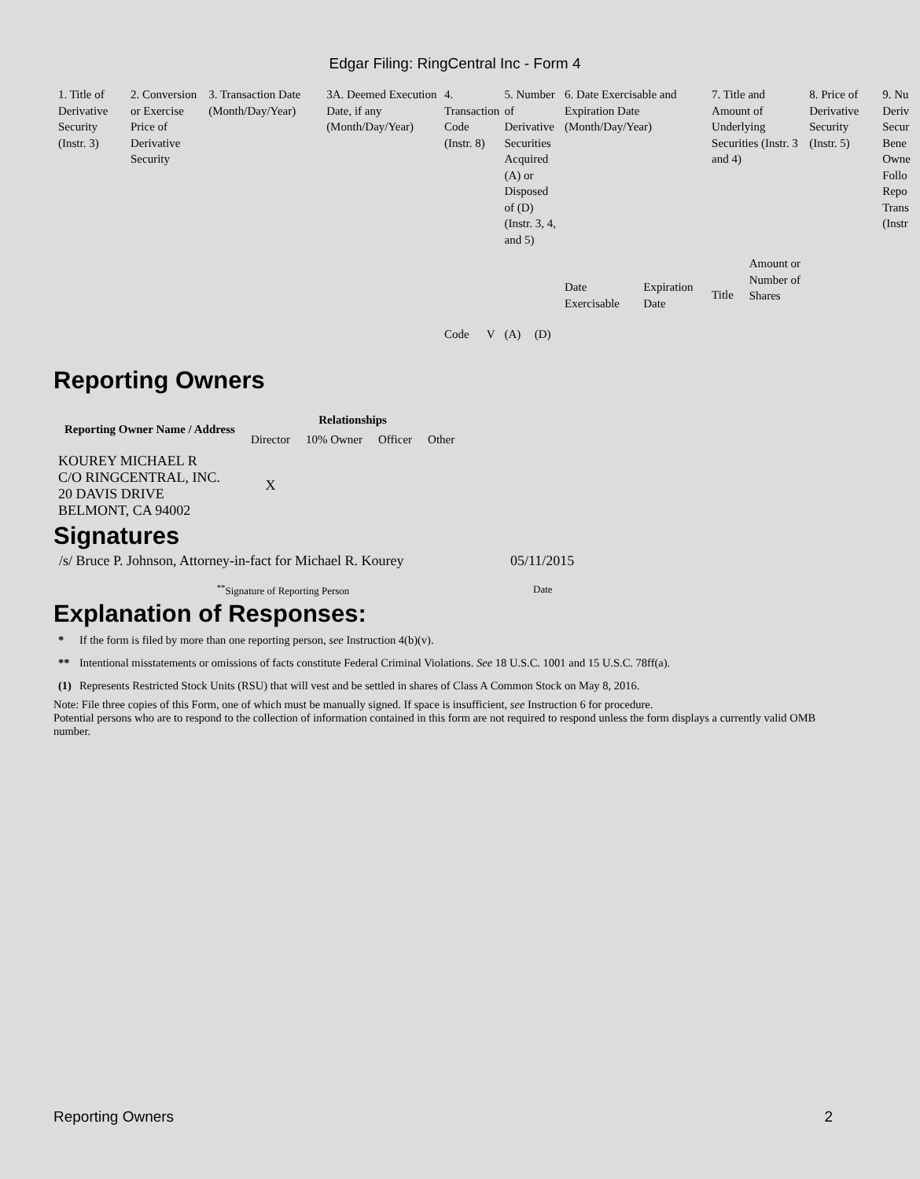Edgar Filing: RingCentral Inc - Form 4
| 1. Title of Derivative Security (Instr. 3) | 2. Conversion or Exercise Price of Derivative Security | 3. Transaction Date (Month/Day/Year) | 3A. Deemed Execution Date, if any (Month/Day/Year) | 4. Transaction Code (Instr. 8) | | 5. Number of Derivative Securities Acquired (A) or Disposed of (D) (Instr. 3, 4, and 5) | | 6. Date Exercisable and Expiration Date (Month/Day/Year) | | 7. Title and Amount of Underlying Securities (Instr. 3 and 4) | | 8. Price of Derivative Security (Instr. 5) | 9. Nu Deriv Secur Bene Owne Follo Repo Trans (Instr |
| --- | --- | --- | --- | --- | --- | --- | --- | --- | --- | --- | --- | --- | --- |
| | | | | Code | V | (A) | (D) | Date Exercisable | Expiration Date | Title | Amount or Number of Shares | | |
Reporting Owners
| Reporting Owner Name / Address | Relationships | | | |
| --- | --- | --- | --- | --- |
| | Director | 10% Owner | Officer | Other |
| KOUREY MICHAEL R C/O RINGCENTRAL, INC. 20 DAVIS DRIVE BELMONT, CA 94002 | X | | | |
Signatures
| /s/ Bruce P. Johnson, Attorney-in-fact for Michael R. Kourey | 05/11/2015 |
| <sup>**</sup> Signature of Reporting Person | Date |
Explanation of Responses:
| * | If the form is filed by more than one reporting person, see Instruction 4(b)(v). |
| ** | Intentional misstatements or omissions of facts constitute Federal Criminal Violations. See 18 U.S.C. 1001 and 15 U.S.C. 78ff(a). |
| (1) | Represents Restricted Stock Units (RSU) that will vest and be settled in shares of Class A Common Stock on May 8, 2016. |
Note: File three copies of this Form, one of which must be manually signed. If space is insufficient, see Instruction 6 for procedure.
Potential persons who are to respond to the collection of information contained in this form are not required to respond unless the form displays a currently valid OMB number.
Reporting Owners 2